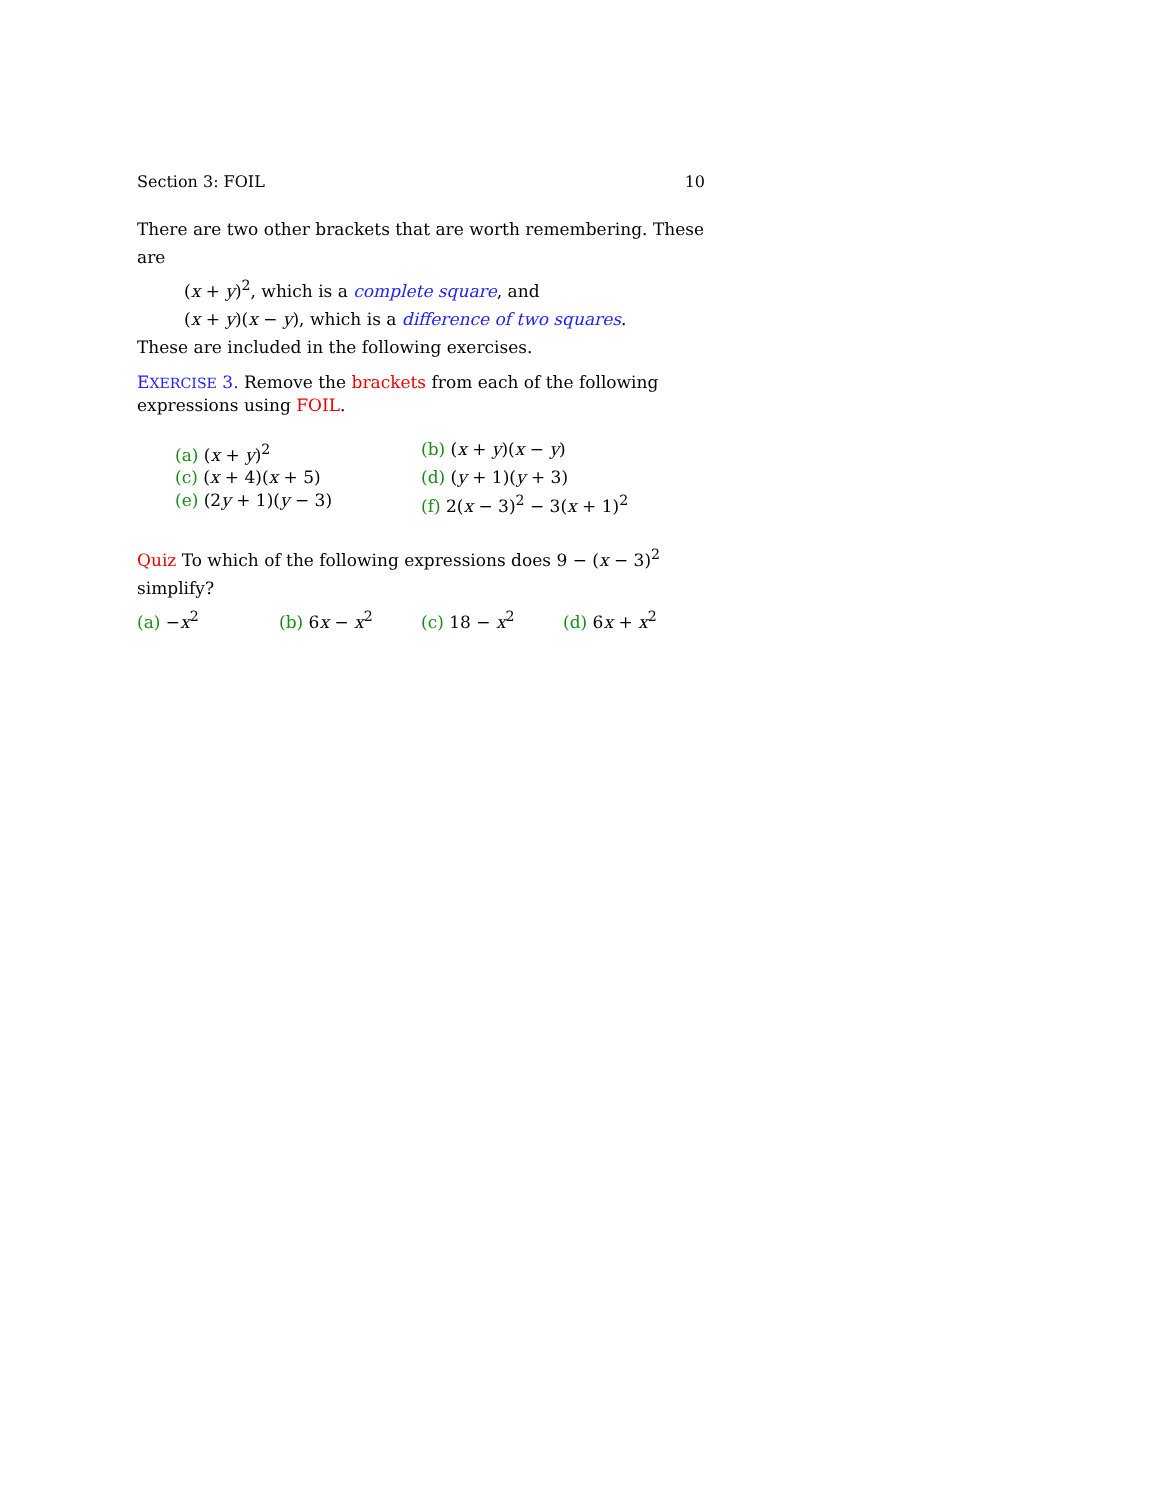Section 3: FOIL 10
There are two other brackets that are worth remembering. These are
(x + y)<sup>2</sup>, which is a complete square, and
(x + y)(x − y), which is a difference of two squares.
These are included in the following exercises.
EXERCISE 3. Remove the brackets from each of the following expressions using FOIL.
(a) (x + y)<sup>2</sup>
(b) (x + y)(x − y)
(c) (x + 4)(x + 5)
(d) (y + 1)(y + 3)
(e) (2y + 1)(y − 3)
(f) 2(x − 3)<sup>2</sup> − 3(x + 1)<sup>2</sup>
Quiz To which of the following expressions does 9 − (x − 3)<sup>2</sup> simplify?
(a) −x<sup>2</sup>
(b) 6x − x<sup>2</sup>
(c) 18 − x<sup>2</sup>
(d) 6x + x<sup>2</sup>